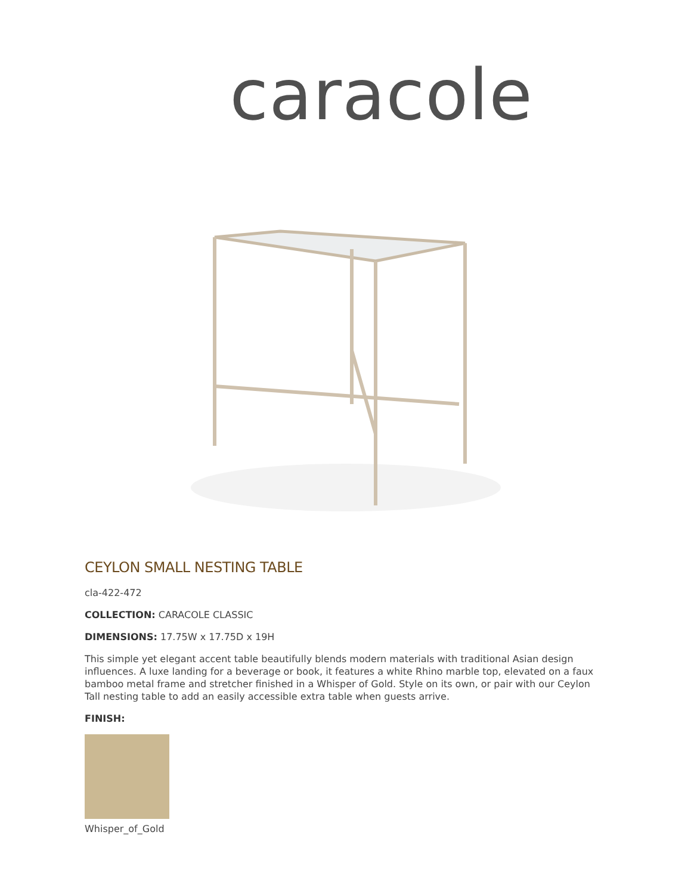caracole
CEYLON SMALL NESTING TABLE
cla-422-472
COLLECTION: CARACOLE CLASSIC
DIMENSIONS: 17.75W x 17.75D x 19H
This simple yet elegant accent table beautifully blends modern materials with traditional Asian design influences. A luxe landing for a beverage or book, it features a white Rhino marble top, elevated on a faux bamboo metal frame and stretcher finished in a Whisper of Gold. Style on its own, or pair with our Ceylon Tall nesting table to add an easily accessible extra table when guests arrive.
FINISH:
Whisper_of_Gold